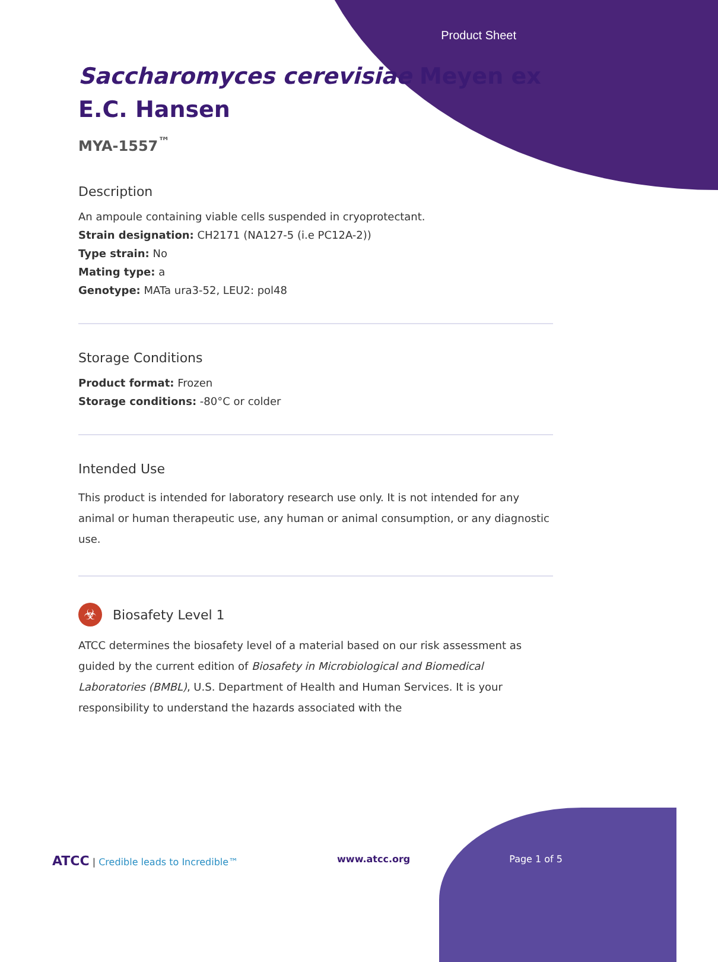Product Sheet
Saccharomyces cerevisiae Meyen ex
E.C. Hansen
MYA-1557<sup>™</sup>
Description
An ampoule containing viable cells suspended in cryoprotectant.
Strain designation: CH2171 (NA127-5 (i.e PC12A-2))
Type strain: No
Mating type: a
Genotype: MATa ura3-52, LEU2: pol48
Storage Conditions
Product format: Frozen
Storage conditions: -80°C or colder
Intended Use
This product is intended for laboratory research use only. It is not intended for any animal or human therapeutic use, any human or animal consumption, or any diagnostic use.
☣
Biosafety Level 1
ATCC determines the biosafety level of a material based on our risk assessment as guided by the current edition of Biosafety in Microbiological and Biomedical Laboratories (BMBL), U.S. Department of Health and Human Services. It is your responsibility to understand the hazards associated with the
ATCC | Credible leads to Incredible™ www.atcc.org Page 1 of 5